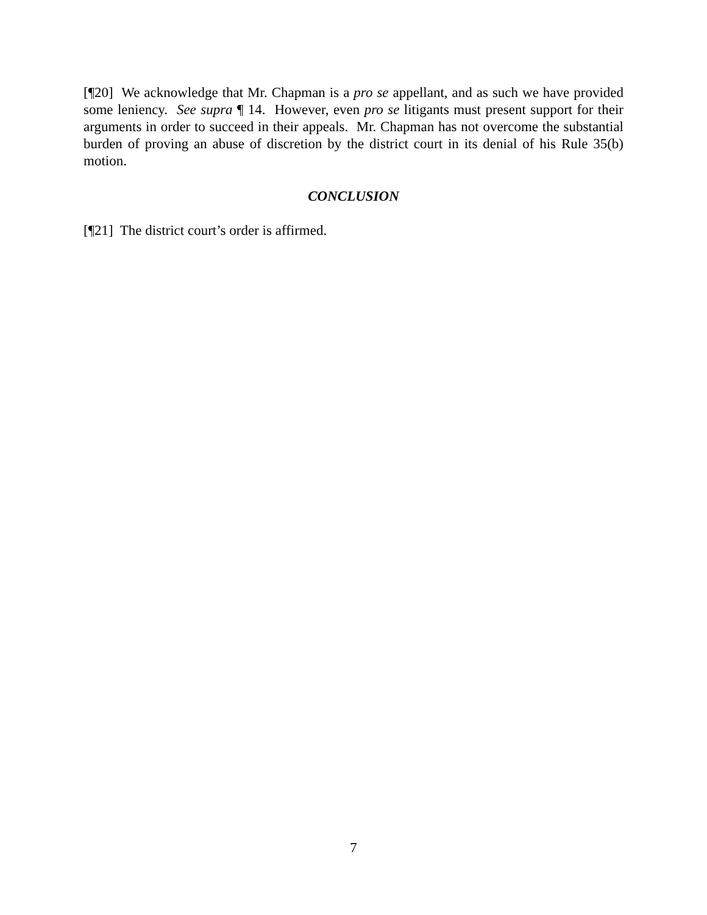[¶20] We acknowledge that Mr. Chapman is a pro se appellant, and as such we have provided some leniency. See supra ¶ 14. However, even pro se litigants must present support for their arguments in order to succeed in their appeals. Mr. Chapman has not overcome the substantial burden of proving an abuse of discretion by the district court in its denial of his Rule 35(b) motion.
CONCLUSION
[¶21] The district court’s order is affirmed.
7